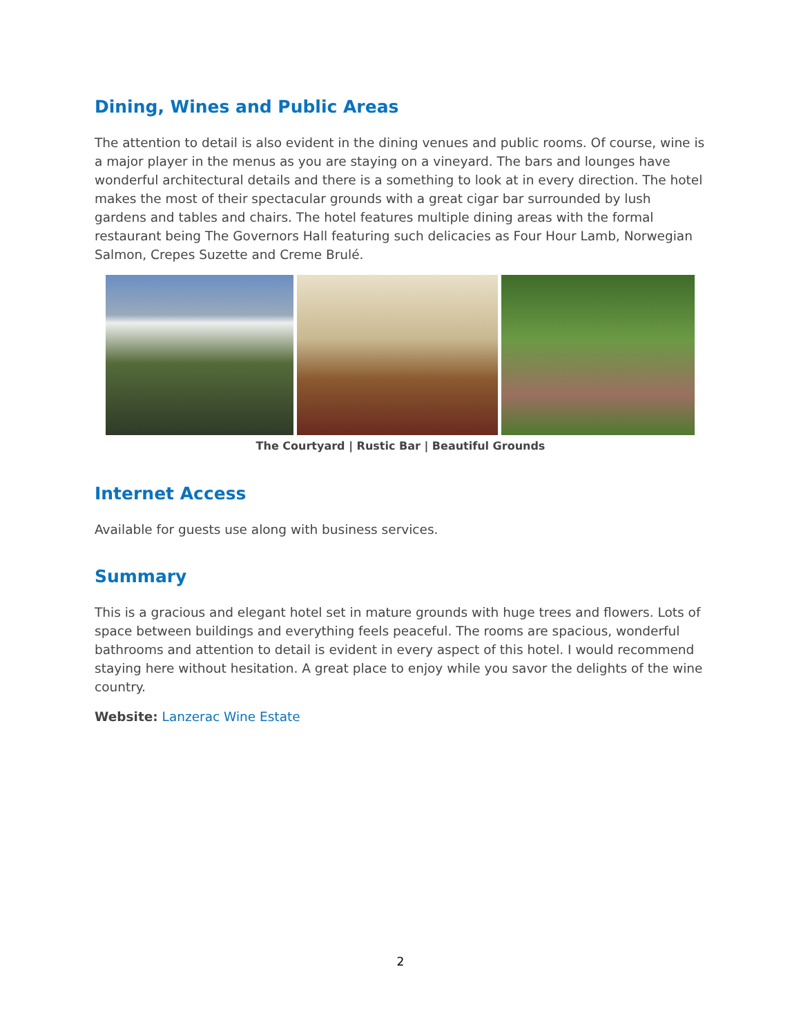Dining, Wines and Public Areas
The attention to detail is also evident in the dining venues and public rooms. Of course, wine is a major player in the menus as you are staying on a vineyard. The bars and lounges have wonderful architectural details and there is a something to look at in every direction. The hotel makes the most of their spectacular grounds with a great cigar bar surrounded by lush gardens and tables and chairs. The hotel features multiple dining areas with the formal restaurant being The Governors Hall featuring such delicacies as Four Hour Lamb, Norwegian Salmon, Crepes Suzette and Creme Brulé.
The Courtyard | Rustic Bar | Beautiful Grounds
Internet Access
Available for guests use along with business services.
Summary
This is a gracious and elegant hotel set in mature grounds with huge trees and flowers. Lots of space between buildings and everything feels peaceful. The rooms are spacious, wonderful bathrooms and attention to detail is evident in every aspect of this hotel. I would recommend staying here without hesitation. A great place to enjoy while you savor the delights of the wine country.
Website: Lanzerac Wine Estate
2